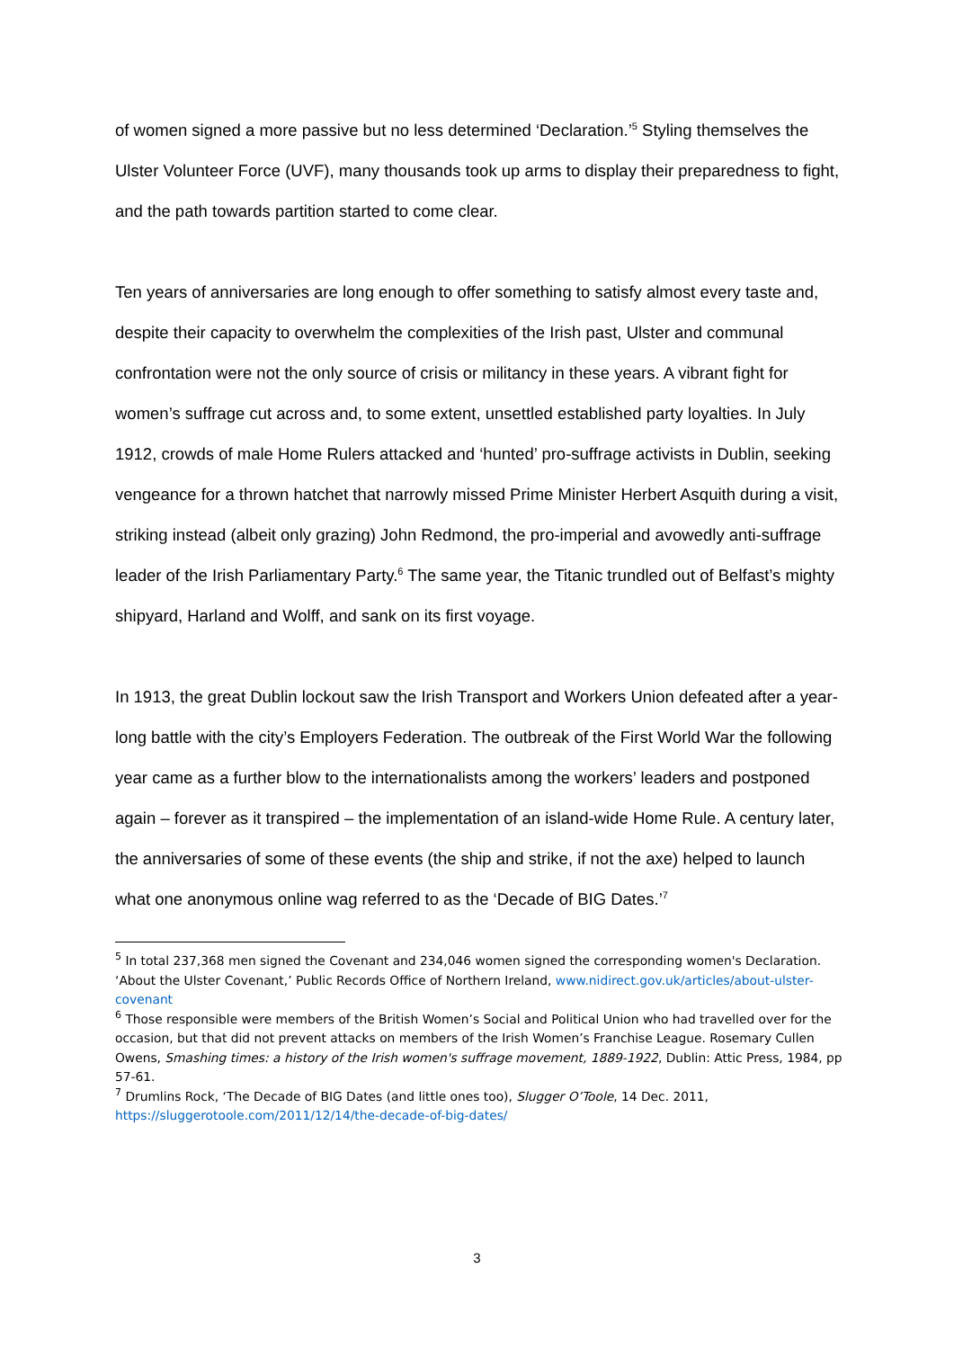of women signed a more passive but no less determined ‘Declaration.’<sup>5</sup> Styling themselves the Ulster Volunteer Force (UVF), many thousands took up arms to display their preparedness to fight, and the path towards partition started to come clear.
Ten years of anniversaries are long enough to offer something to satisfy almost every taste and, despite their capacity to overwhelm the complexities of the Irish past, Ulster and communal confrontation were not the only source of crisis or militancy in these years. A vibrant fight for women’s suffrage cut across and, to some extent, unsettled established party loyalties. In July 1912, crowds of male Home Rulers attacked and ‘hunted’ pro-suffrage activists in Dublin, seeking vengeance for a thrown hatchet that narrowly missed Prime Minister Herbert Asquith during a visit, striking instead (albeit only grazing) John Redmond, the pro-imperial and avowedly anti-suffrage leader of the Irish Parliamentary Party.<sup>6</sup> The same year, the Titanic trundled out of Belfast’s mighty shipyard, Harland and Wolff, and sank on its first voyage.
In 1913, the great Dublin lockout saw the Irish Transport and Workers Union defeated after a year-long battle with the city’s Employers Federation. The outbreak of the First World War the following year came as a further blow to the internationalists among the workers’ leaders and postponed again – forever as it transpired – the implementation of an island-wide Home Rule. A century later, the anniversaries of some of these events (the ship and strike, if not the axe) helped to launch what one anonymous online wag referred to as the ‘Decade of BIG Dates.’<sup>7</sup>
<sup>5</sup> In total 237,368 men signed the Covenant and 234,046 women signed the corresponding women's Declaration. ‘About the Ulster Covenant,’ Public Records Office of Northern Ireland, www.nidirect.gov.uk/articles/about-ulster-covenant
<sup>6</sup> Those responsible were members of the British Women’s Social and Political Union who had travelled over for the occasion, but that did not prevent attacks on members of the Irish Women’s Franchise League. Rosemary Cullen Owens, Smashing times: a history of the Irish women's suffrage movement, 1889-1922, Dublin: Attic Press, 1984, pp 57-61.
<sup>7</sup> Drumlins Rock, ‘The Decade of BIG Dates (and little ones too), Slugger O’Toole, 14 Dec. 2011, https://sluggerotoole.com/2011/12/14/the-decade-of-big-dates/
3